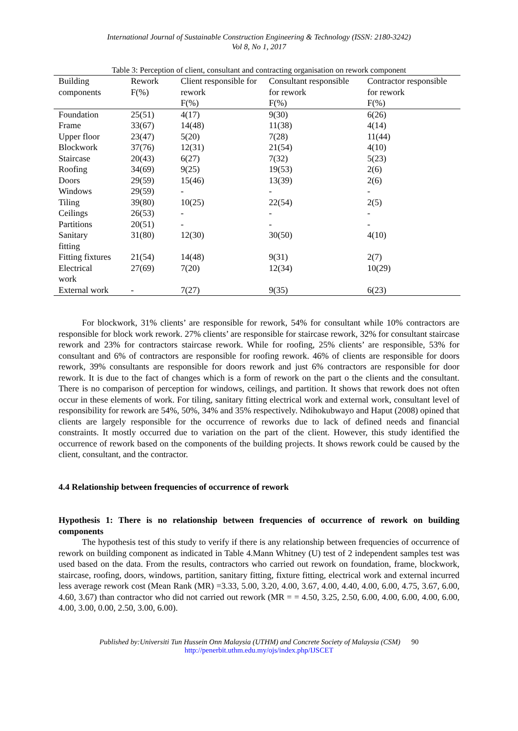International Journal of Sustainable Construction Engineering & Technology (ISSN: 2180-3242)
Vol 8, No 1, 2017
Table 3: Perception of client, consultant and contracting organisation on rework component
| Building components | Rework F(%) | Client responsible for rework F(%) | Consultant responsible for rework F(%) | Contractor responsible for rework F(%) |
| --- | --- | --- | --- | --- |
| Foundation | 25(51) | 4(17) | 9(30) | 6(26) |
| Frame | 33(67) | 14(48) | 11(38) | 4(14) |
| Upper floor | 23(47) | 5(20) | 7(28) | 11(44) |
| Blockwork | 37(76) | 12(31) | 21(54) | 4(10) |
| Staircase | 20(43) | 6(27) | 7(32) | 5(23) |
| Roofing | 34(69) | 9(25) | 19(53) | 2(6) |
| Doors | 29(59) | 15(46) | 13(39) | 2(6) |
| Windows | 29(59) | - | - | - |
| Tiling | 39(80) | 10(25) | 22(54) | 2(5) |
| Ceilings | 26(53) | - | - | - |
| Partitions | 20(51) | - | - | - |
| Sanitary fitting | 31(80) | 12(30) | 30(50) | 4(10) |
| Fitting fixtures | 21(54) | 14(48) | 9(31) | 2(7) |
| Electrical work | 27(69) | 7(20) | 12(34) | 10(29) |
| External work | - | 7(27) | 9(35) | 6(23) |
For blockwork, 31% clients’ are responsible for rework, 54% for consultant while 10% contractors are responsible for block work rework. 27% clients’ are responsible for staircase rework, 32% for consultant staircase rework and 23% for contractors staircase rework. While for roofing, 25% clients’ are responsible, 53% for consultant and 6% of contractors are responsible for roofing rework. 46% of clients are responsible for doors rework, 39% consultants are responsible for doors rework and just 6% contractors are responsible for door rework. It is due to the fact of changes which is a form of rework on the part o the clients and the consultant. There is no comparison of perception for windows, ceilings, and partition. It shows that rework does not often occur in these elements of work. For tiling, sanitary fitting electrical work and external work, consultant level of responsibility for rework are 54%, 50%, 34% and 35% respectively. Ndihokubwayo and Haput (2008) opined that clients are largely responsible for the occurrence of reworks due to lack of defined needs and financial constraints. It mostly occurred due to variation on the part of the client. However, this study identified the occurrence of rework based on the components of the building projects. It shows rework could be caused by the client, consultant, and the contractor.
4.4 Relationship between frequencies of occurrence of rework
Hypothesis 1: There is no relationship between frequencies of occurrence of rework on building components
The hypothesis test of this study to verify if there is any relationship between frequencies of occurrence of rework on building component as indicated in Table 4.Mann Whitney (U) test of 2 independent samples test was used based on the data. From the results, contractors who carried out rework on foundation, frame, blockwork, staircase, roofing, doors, windows, partition, sanitary fitting, fixture fitting, electrical work and external incurred less average rework cost (Mean Rank (MR) =3.33, 5.00, 3.20, 4.00, 3.67, 4.00, 4.40, 4.00, 6.00, 4.75, 3.67, 6.00, 4.60, 3.67) than contractor who did not carried out rework (MR = = 4.50, 3.25, 2.50, 6.00, 4.00, 6.00, 4.00, 6.00, 4.00, 3.00, 0.00, 2.50, 3.00, 6.00).
Published by:Universiti Tun Hussein Onn Malaysia (UTHM) and Concrete Society of Malaysia (CSM) 90
http://penerbit.uthm.edu.my/ojs/index.php/IJSCET